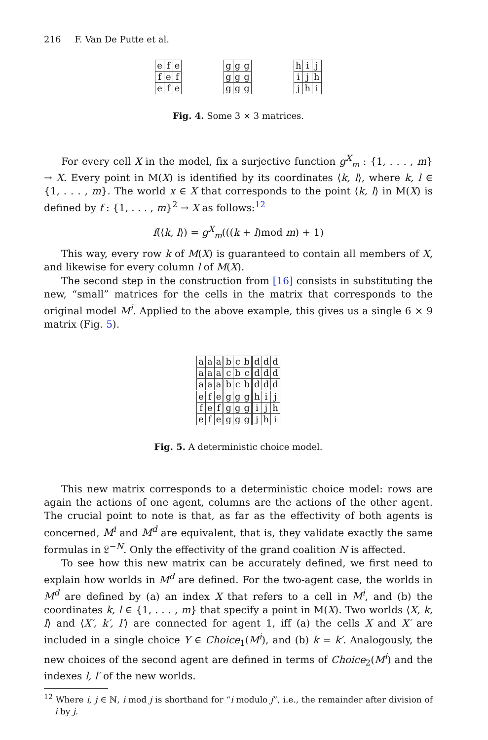216 F. Van De Putte et al.
| e | f | e |
| f | e | f |
| e | f | e |
| g | g | g |
| g | g | g |
| g | g | g |
| h | i | j |
| i | j | h |
| j | h | i |
Fig. 4. Some 3 × 3 matrices.
For every cell X in the model, fix a surjective function g<sup>X</sup><sub>m</sub> : {1, . . . , m} → X. Every point in M(X) is identified by its coordinates ⟨k, l⟩, where k, l ∈ {1, . . . , m}. The world x ∈ X that corresponds to the point ⟨k, l⟩ in M(X) is defined by f : {1, . . . , m}<sup>2</sup> → X as follows:<sup>12</sup>
f(⟨k, l⟩) = g<sup>X</sup><sub>m</sub>(((k + l)mod m) + 1)
This way, every row k of M(X) is guaranteed to contain all members of X, and likewise for every column l of M(X).
The second step in the construction from [16] consists in substituting the new, “small” matrices for the cells in the matrix that corresponds to the original model M<sup>i</sup>. Applied to the above example, this gives us a single 6 × 9 matrix (Fig. 5).
| a | a | a | b | c | b | d | d | d |
| a | a | a | c | b | c | d | d | d |
| a | a | a | b | c | b | d | d | d |
| e | f | e | g | g | g | h | i | j |
| f | e | f | g | g | g | i | j | h |
| e | f | e | g | g | g | j | h | i |
Fig. 5. A deterministic choice model.
This new matrix corresponds to a deterministic choice model: rows are again the actions of one agent, columns are the actions of the other agent. The crucial point to note is that, as far as the effectivity of both agents is concerned, M<sup>i</sup> and M<sup>d</sup> are equivalent, that is, they validate exactly the same formulas in 𝔏<sup>−N</sup>. Only the effectivity of the grand coalition N is affected.
To see how this new matrix can be accurately defined, we first need to explain how worlds in M<sup>d</sup> are defined. For the two-agent case, the worlds in M<sup>d</sup> are defined by (a) an index X that refers to a cell in M<sup>i</sup>, and (b) the coordinates k, l ∈ {1, . . . , m} that specify a point in M(X). Two worlds ⟨X, k, l⟩ and ⟨X′, k′, l′⟩ are connected for agent 1, iff (a) the cells X and X′ are included in a single choice Y ∈ Choice<sub>1</sub>(M<sup>i</sup>), and (b) k = k′. Analogously, the new choices of the second agent are defined in terms of Choice<sub>2</sub>(M<sup>i</sup>) and the indexes l, l′ of the new worlds.
<sup>12</sup> Where i, j ∈ ℕ, i mod j is shorthand for “i modulo j”, i.e., the remainder after division of i by j.